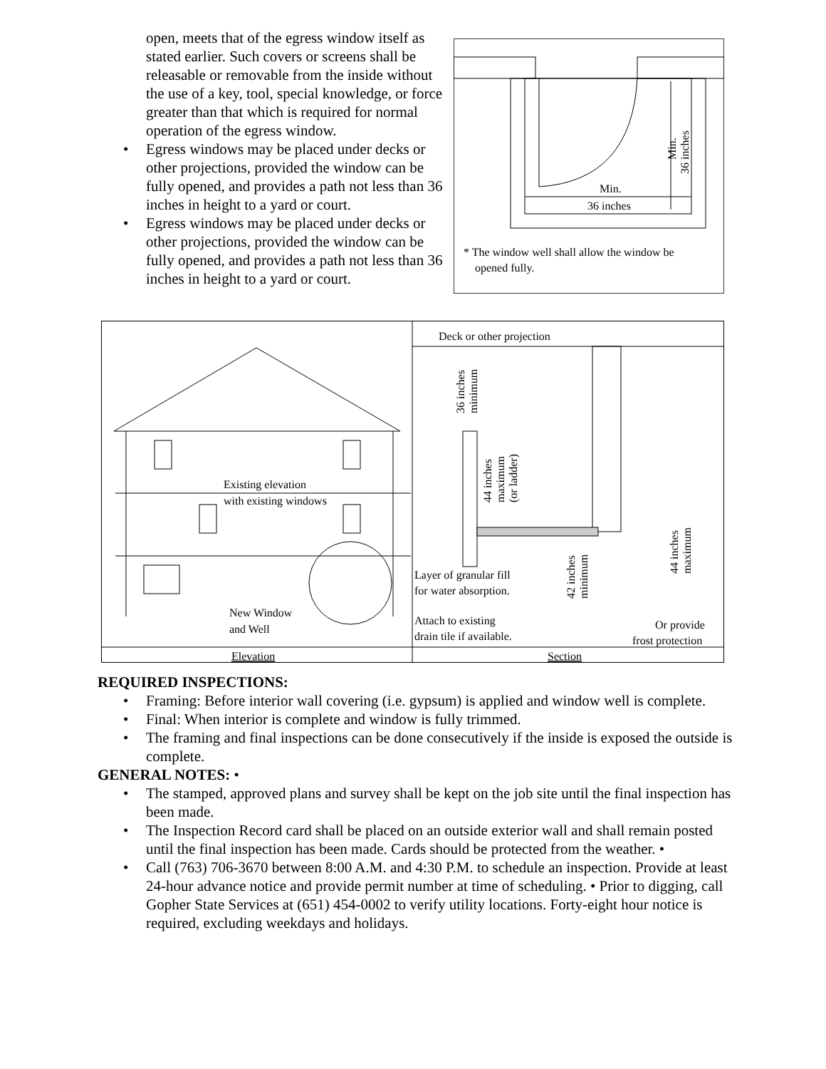open, meets that of the egress window itself as stated earlier. Such covers or screens shall be releasable or removable from the inside without the use of a key, tool, special knowledge, or force greater than that which is required for normal operation of the egress window.
• Egress windows may be placed under decks or other projections, provided the window can be fully opened, and provides a path not less than 36 inches in height to a yard or court.
• Egress windows may be placed under decks or other projections, provided the window can be fully opened, and provides a path not less than 36 inches in height to a yard or court.
Min.
36 inches
Min.
36 inches
* The window well shall allow the window be
opened fully.
Existing elevation
with existing windows
New Window
and Well
Elevation
Deck or other projection
36 inches
minimum
44 inches
maximum
(or ladder)
42 inches
minimum
44 inches
maximum
Layer of granular fill
for water absorption.
Attach to existing
drain tile if available.
Or provide
frost protection
Section
REQUIRED INSPECTIONS:
• Framing: Before interior wall covering (i.e. gypsum) is applied and window well is complete.
• Final: When interior is complete and window is fully trimmed.
• The framing and final inspections can be done consecutively if the inside is exposed the outside is complete.
GENERAL NOTES: •
• The stamped, approved plans and survey shall be kept on the job site until the final inspection has been made.
• The Inspection Record card shall be placed on an outside exterior wall and shall remain posted until the final inspection has been made. Cards should be protected from the weather. •
• Call (763) 706-3670 between 8:00 A.M. and 4:30 P.M. to schedule an inspection. Provide at least 24-hour advance notice and provide permit number at time of scheduling. • Prior to digging, call Gopher State Services at (651) 454-0002 to verify utility locations. Forty-eight hour notice is required, excluding weekdays and holidays.